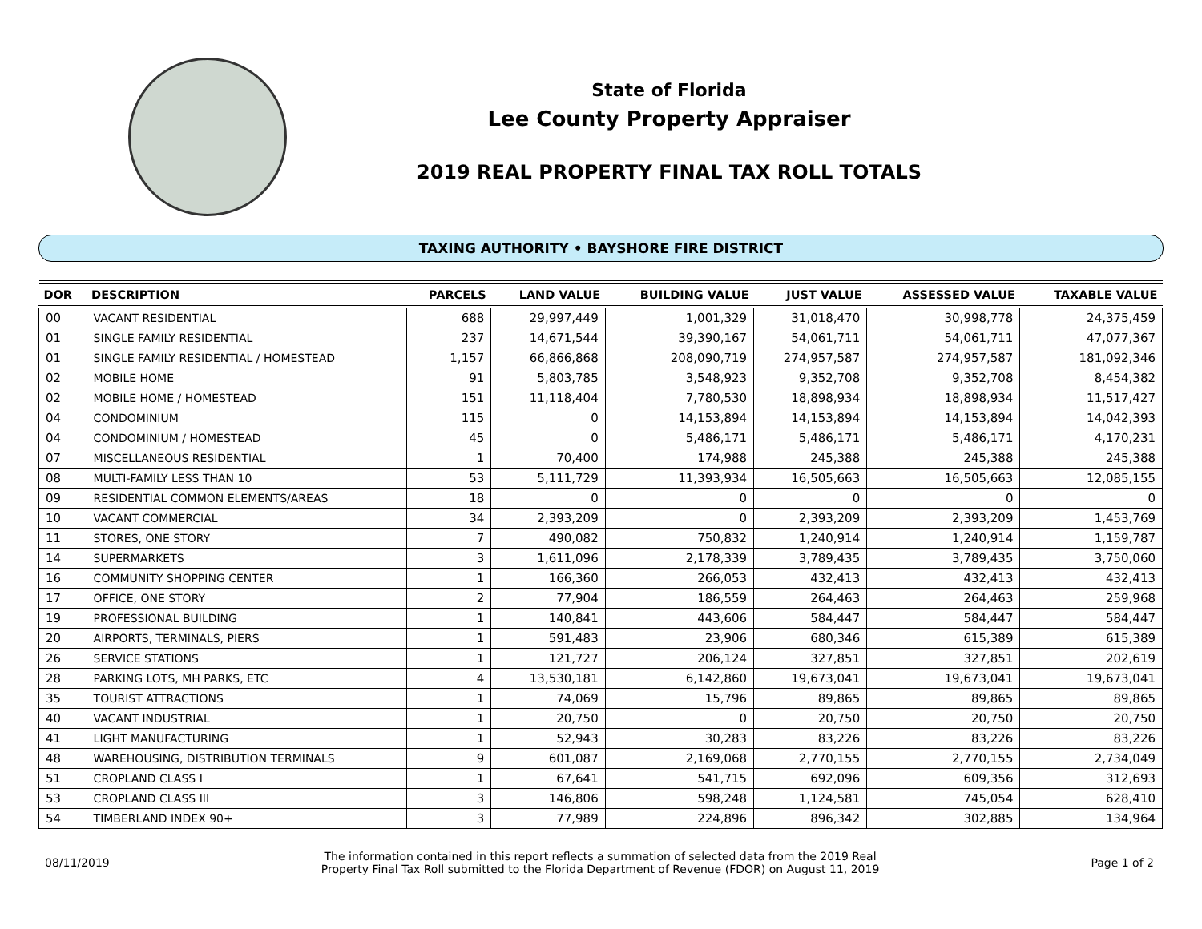State of Florida
Lee County Property Appraiser
2019 REAL PROPERTY FINAL TAX ROLL TOTALS
TAXING AUTHORITY • BAYSHORE FIRE DISTRICT
| DOR | DESCRIPTION | PARCELS | LAND VALUE | BUILDING VALUE | JUST VALUE | ASSESSED VALUE | TAXABLE VALUE |
| --- | --- | --- | --- | --- | --- | --- | --- |
| 00 | VACANT RESIDENTIAL | 688 | 29,997,449 | 1,001,329 | 31,018,470 | 30,998,778 | 24,375,459 |
| 01 | SINGLE FAMILY RESIDENTIAL | 237 | 14,671,544 | 39,390,167 | 54,061,711 | 54,061,711 | 47,077,367 |
| 01 | SINGLE FAMILY RESIDENTIAL / HOMESTEAD | 1,157 | 66,866,868 | 208,090,719 | 274,957,587 | 274,957,587 | 181,092,346 |
| 02 | MOBILE HOME | 91 | 5,803,785 | 3,548,923 | 9,352,708 | 9,352,708 | 8,454,382 |
| 02 | MOBILE HOME / HOMESTEAD | 151 | 11,118,404 | 7,780,530 | 18,898,934 | 18,898,934 | 11,517,427 |
| 04 | CONDOMINIUM | 115 | 0 | 14,153,894 | 14,153,894 | 14,153,894 | 14,042,393 |
| 04 | CONDOMINIUM / HOMESTEAD | 45 | 0 | 5,486,171 | 5,486,171 | 5,486,171 | 4,170,231 |
| 07 | MISCELLANEOUS RESIDENTIAL | 1 | 70,400 | 174,988 | 245,388 | 245,388 | 245,388 |
| 08 | MULTI-FAMILY LESS THAN 10 | 53 | 5,111,729 | 11,393,934 | 16,505,663 | 16,505,663 | 12,085,155 |
| 09 | RESIDENTIAL COMMON ELEMENTS/AREAS | 18 | 0 | 0 | 0 | 0 | 0 |
| 10 | VACANT COMMERCIAL | 34 | 2,393,209 | 0 | 2,393,209 | 2,393,209 | 1,453,769 |
| 11 | STORES, ONE STORY | 7 | 490,082 | 750,832 | 1,240,914 | 1,240,914 | 1,159,787 |
| 14 | SUPERMARKETS | 3 | 1,611,096 | 2,178,339 | 3,789,435 | 3,789,435 | 3,750,060 |
| 16 | COMMUNITY SHOPPING CENTER | 1 | 166,360 | 266,053 | 432,413 | 432,413 | 432,413 |
| 17 | OFFICE, ONE STORY | 2 | 77,904 | 186,559 | 264,463 | 264,463 | 259,968 |
| 19 | PROFESSIONAL BUILDING | 1 | 140,841 | 443,606 | 584,447 | 584,447 | 584,447 |
| 20 | AIRPORTS, TERMINALS, PIERS | 1 | 591,483 | 23,906 | 680,346 | 615,389 | 615,389 |
| 26 | SERVICE STATIONS | 1 | 121,727 | 206,124 | 327,851 | 327,851 | 202,619 |
| 28 | PARKING LOTS, MH PARKS, ETC | 4 | 13,530,181 | 6,142,860 | 19,673,041 | 19,673,041 | 19,673,041 |
| 35 | TOURIST ATTRACTIONS | 1 | 74,069 | 15,796 | 89,865 | 89,865 | 89,865 |
| 40 | VACANT INDUSTRIAL | 1 | 20,750 | 0 | 20,750 | 20,750 | 20,750 |
| 41 | LIGHT MANUFACTURING | 1 | 52,943 | 30,283 | 83,226 | 83,226 | 83,226 |
| 48 | WAREHOUSING, DISTRIBUTION TERMINALS | 9 | 601,087 | 2,169,068 | 2,770,155 | 2,770,155 | 2,734,049 |
| 51 | CROPLAND CLASS I | 1 | 67,641 | 541,715 | 692,096 | 609,356 | 312,693 |
| 53 | CROPLAND CLASS III | 3 | 146,806 | 598,248 | 1,124,581 | 745,054 | 628,410 |
| 54 | TIMBERLAND INDEX 90+ | 3 | 77,989 | 224,896 | 896,342 | 302,885 | 134,964 |
08/11/2019
The information contained in this report reflects a summation of selected data from the 2019 Real
Property Final Tax Roll submitted to the Florida Department of Revenue (FDOR) on August 11, 2019
Page 1 of 2